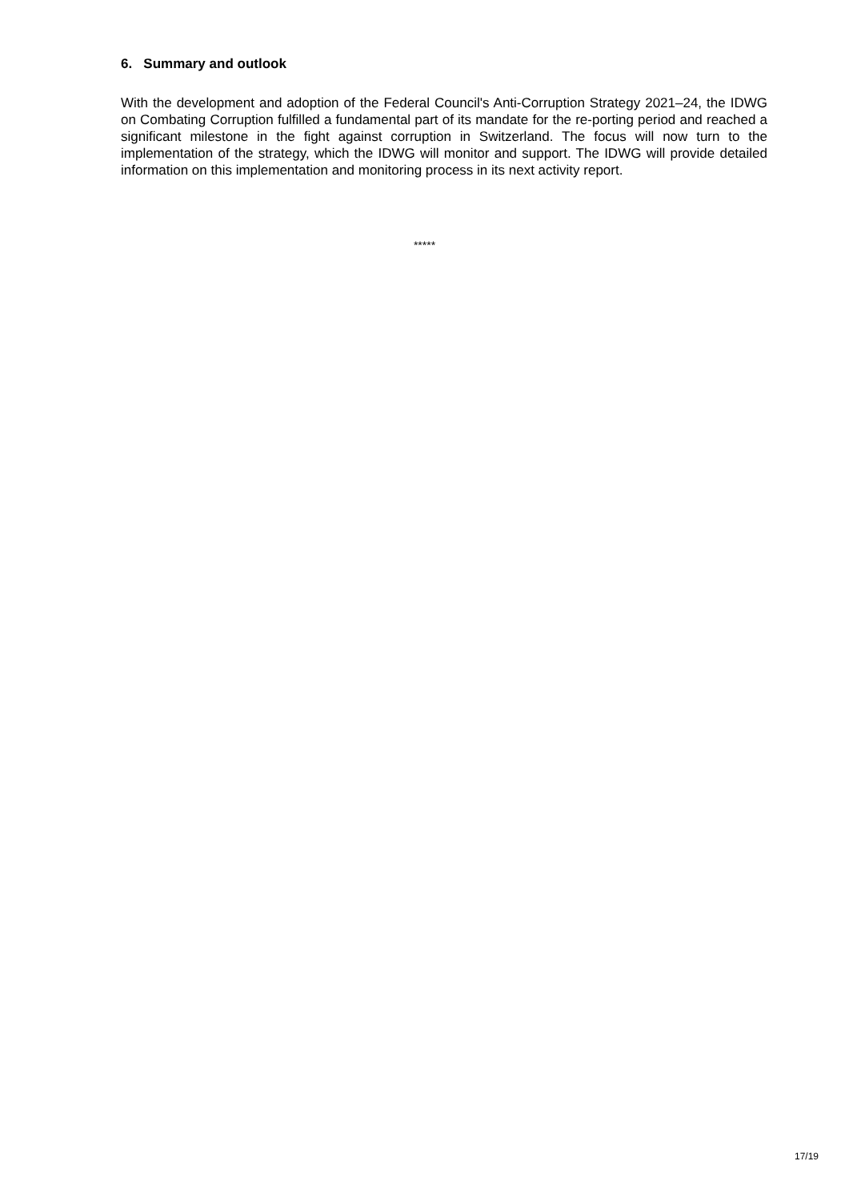6. Summary and outlook
With the development and adoption of the Federal Council's Anti-Corruption Strategy 2021–24, the IDWG on Combating Corruption fulfilled a fundamental part of its mandate for the re-porting period and reached a significant milestone in the fight against corruption in Switzerland. The focus will now turn to the implementation of the strategy, which the IDWG will monitor and support. The IDWG will provide detailed information on this implementation and monitoring process in its next activity report.
*****
17/19